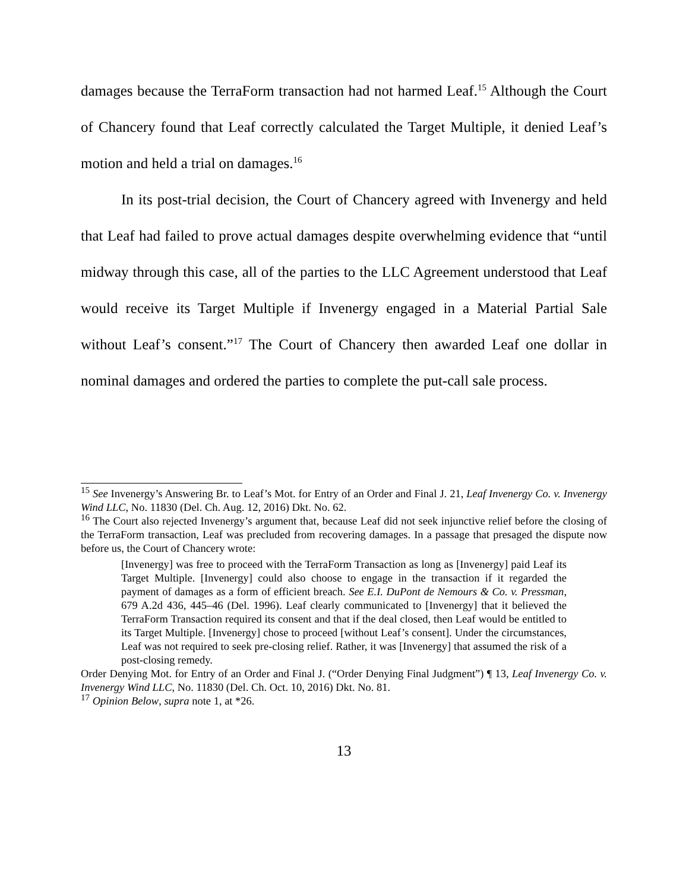damages because the TerraForm transaction had not harmed Leaf.<sup>15</sup> Although the Court of Chancery found that Leaf correctly calculated the Target Multiple, it denied Leaf’s motion and held a trial on damages.<sup>16</sup>
In its post-trial decision, the Court of Chancery agreed with Invenergy and held that Leaf had failed to prove actual damages despite overwhelming evidence that “until midway through this case, all of the parties to the LLC Agreement understood that Leaf would receive its Target Multiple if Invenergy engaged in a Material Partial Sale without Leaf’s consent.”<sup>17</sup> The Court of Chancery then awarded Leaf one dollar in nominal damages and ordered the parties to complete the put-call sale process.
<sup>15</sup> See Invenergy’s Answering Br. to Leaf’s Mot. for Entry of an Order and Final J. 21, Leaf Invenergy Co. v. Invenergy Wind LLC, No. 11830 (Del. Ch. Aug. 12, 2016) Dkt. No. 62.
<sup>16</sup> The Court also rejected Invenergy’s argument that, because Leaf did not seek injunctive relief before the closing of the TerraForm transaction, Leaf was precluded from recovering damages. In a passage that presaged the dispute now before us, the Court of Chancery wrote:
[Invenergy] was free to proceed with the TerraForm Transaction as long as [Invenergy] paid Leaf its Target Multiple. [Invenergy] could also choose to engage in the transaction if it regarded the payment of damages as a form of efficient breach. See E.I. DuPont de Nemours & Co. v. Pressman, 679 A.2d 436, 445–46 (Del. 1996). Leaf clearly communicated to [Invenergy] that it believed the TerraForm Transaction required its consent and that if the deal closed, then Leaf would be entitled to its Target Multiple. [Invenergy] chose to proceed [without Leaf’s consent]. Under the circumstances, Leaf was not required to seek pre-closing relief. Rather, it was [Invenergy] that assumed the risk of a post-closing remedy.
Order Denying Mot. for Entry of an Order and Final J. (“Order Denying Final Judgment”) ¶ 13, Leaf Invenergy Co. v. Invenergy Wind LLC, No. 11830 (Del. Ch. Oct. 10, 2016) Dkt. No. 81.
<sup>17</sup> Opinion Below, supra note 1, at *26.
13